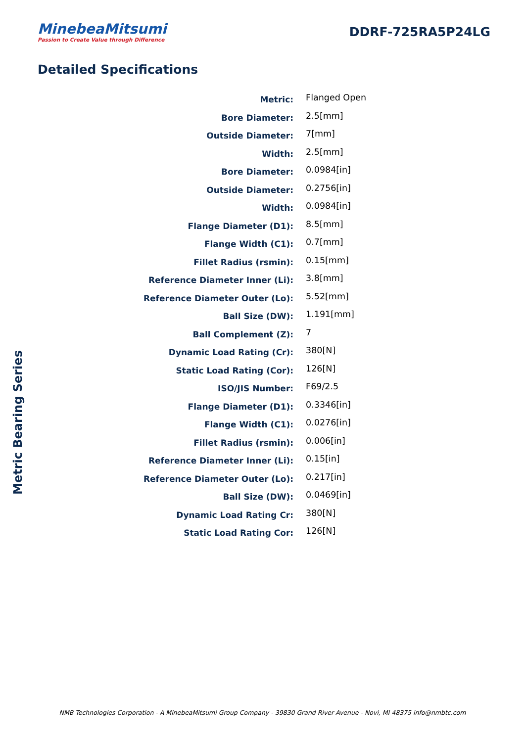MinebeaMitsumi
Passion to Create Value through Difference
DDRF-725RA5P24LG
Detailed Specifications
| Metric: | Flanged Open |
| Bore Diameter: | 2.5[mm] |
| Outside Diameter: | 7[mm] |
| Width: | 2.5[mm] |
| Bore Diameter: | 0.0984[in] |
| Outside Diameter: | 0.2756[in] |
| Width: | 0.0984[in] |
| Flange Diameter (D1): | 8.5[mm] |
| Flange Width (C1): | 0.7[mm] |
| Fillet Radius (rsmin): | 0.15[mm] |
| Reference Diameter Inner (Li): | 3.8[mm] |
| Reference Diameter Outer (Lo): | 5.52[mm] |
| Ball Size (DW): | 1.191[mm] |
| Ball Complement (Z): | 7 |
| Dynamic Load Rating (Cr): | 380[N] |
| Static Load Rating (Cor): | 126[N] |
| ISO/JIS Number: | F69/2.5 |
| Flange Diameter (D1): | 0.3346[in] |
| Flange Width (C1): | 0.0276[in] |
| Fillet Radius (rsmin): | 0.006[in] |
| Reference Diameter Inner (Li): | 0.15[in] |
| Reference Diameter Outer (Lo): | 0.217[in] |
| Ball Size (DW): | 0.0469[in] |
| Dynamic Load Rating Cr: | 380[N] |
| Static Load Rating Cor: | 126[N] |
Metric Bearing Series
NMB Technologies Corporation - A MinebeaMitsumi Group Company - 39830 Grand River Avenue - Novi, MI 48375 info@nmbtc.com